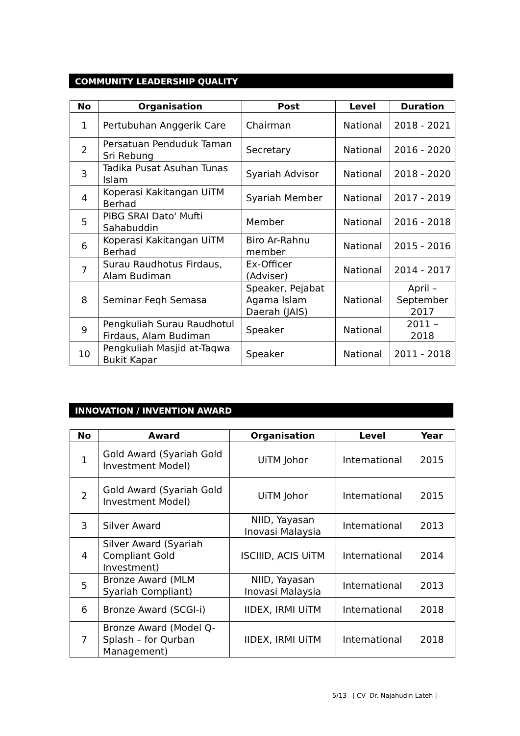COMMUNITY LEADERSHIP QUALITY
| No | Organisation | Post | Level | Duration |
| --- | --- | --- | --- | --- |
| 1 | Pertubuhan Anggerik Care | Chairman | National | 2018 - 2021 |
| 2 | Persatuan Penduduk Taman Sri Rebung | Secretary | National | 2016 - 2020 |
| 3 | Tadika Pusat Asuhan Tunas Islam | Syariah Advisor | National | 2018 - 2020 |
| 4 | Koperasi Kakitangan UiTM Berhad | Syariah Member | National | 2017 - 2019 |
| 5 | PIBG SRAI Dato' Mufti Sahabuddin | Member | National | 2016 - 2018 |
| 6 | Koperasi Kakitangan UiTM Berhad | Biro Ar-Rahnu member | National | 2015 - 2016 |
| 7 | Surau Raudhotus Firdaus, Alam Budiman | Ex-Officer (Adviser) | National | 2014 - 2017 |
| 8 | Seminar Feqh Semasa | Speaker, Pejabat Agama Islam Daerah (JAIS) | National | April – September 2017 |
| 9 | Pengkuliah Surau Raudhotul Firdaus, Alam Budiman | Speaker | National | 2011 – 2018 |
| 10 | Pengkuliah Masjid at-Taqwa Bukit Kapar | Speaker | National | 2011 - 2018 |
INNOVATION / INVENTION AWARD
| No | Award | Organisation | Level | Year |
| --- | --- | --- | --- | --- |
| 1 | Gold Award (Syariah Gold Investment Model) | UiTM Johor | International | 2015 |
| 2 | Gold Award (Syariah Gold Investment Model) | UiTM Johor | International | 2015 |
| 3 | Silver Award | NIID, Yayasan Inovasi Malaysia | International | 2013 |
| 4 | Silver Award (Syariah Compliant Gold Investment) | ISCIIID, ACIS UiTM | International | 2014 |
| 5 | Bronze Award (MLM Syariah Compliant) | NIID, Yayasan Inovasi Malaysia | International | 2013 |
| 6 | Bronze Award (SCGI-i) | IIDEX, IRMI UiTM | International | 2018 |
| 7 | Bronze Award (Model Q-Splash – for Qurban Management) | IIDEX, IRMI UiTM | International | 2018 |
5/13 | CV Dr. Najahudin Lateh |